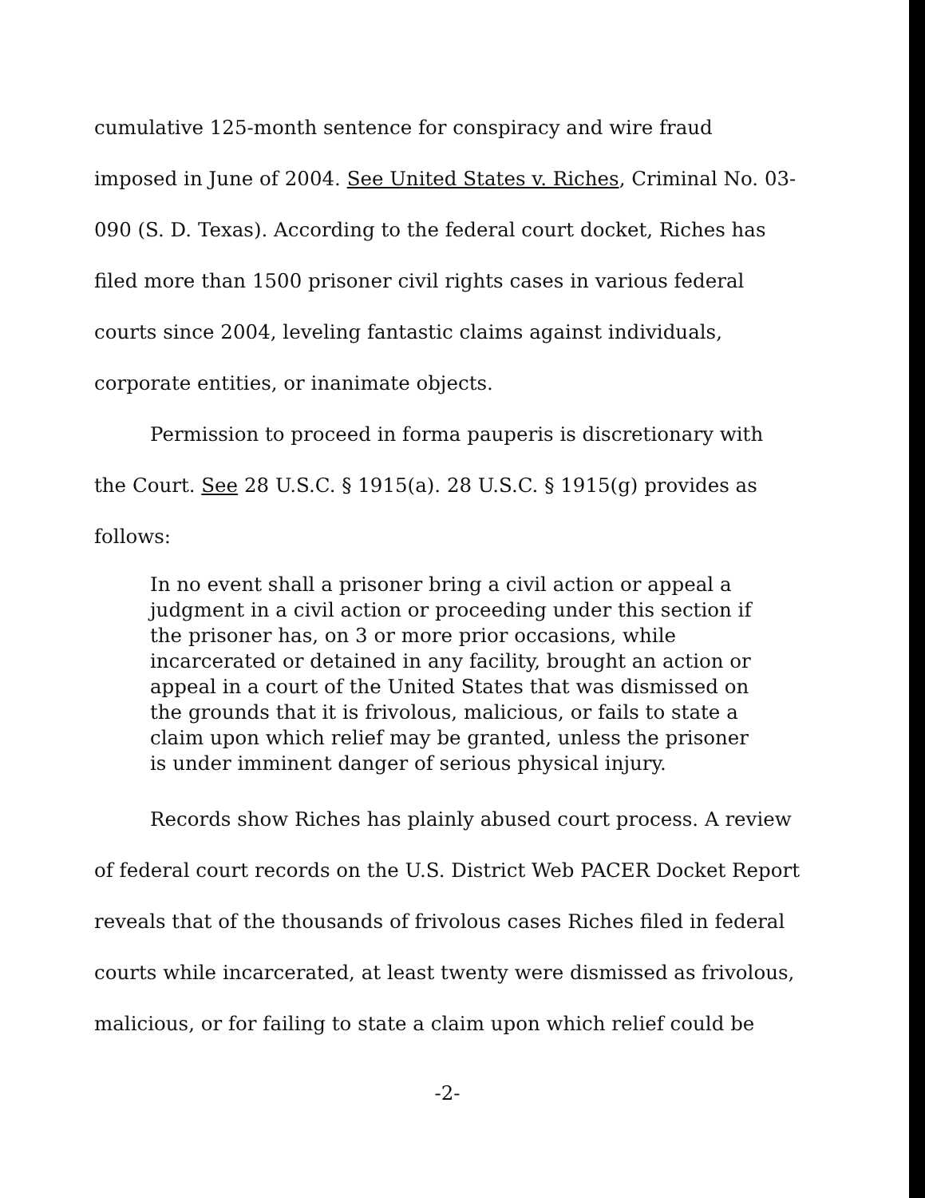cumulative 125-month sentence for conspiracy and wire fraud imposed in June of 2004. See United States v. Riches, Criminal No. 03-090 (S. D. Texas). According to the federal court docket, Riches has filed more than 1500 prisoner civil rights cases in various federal courts since 2004, leveling fantastic claims against individuals, corporate entities, or inanimate objects.
Permission to proceed in forma pauperis is discretionary with the Court. See 28 U.S.C. § 1915(a). 28 U.S.C. § 1915(g) provides as follows:
In no event shall a prisoner bring a civil action or appeal a judgment in a civil action or proceeding under this section if the prisoner has, on 3 or more prior occasions, while incarcerated or detained in any facility, brought an action or appeal in a court of the United States that was dismissed on the grounds that it is frivolous, malicious, or fails to state a claim upon which relief may be granted, unless the prisoner is under imminent danger of serious physical injury.
Records show Riches has plainly abused court process. A review of federal court records on the U.S. District Web PACER Docket Report reveals that of the thousands of frivolous cases Riches filed in federal courts while incarcerated, at least twenty were dismissed as frivolous, malicious, or for failing to state a claim upon which relief could be
-2-